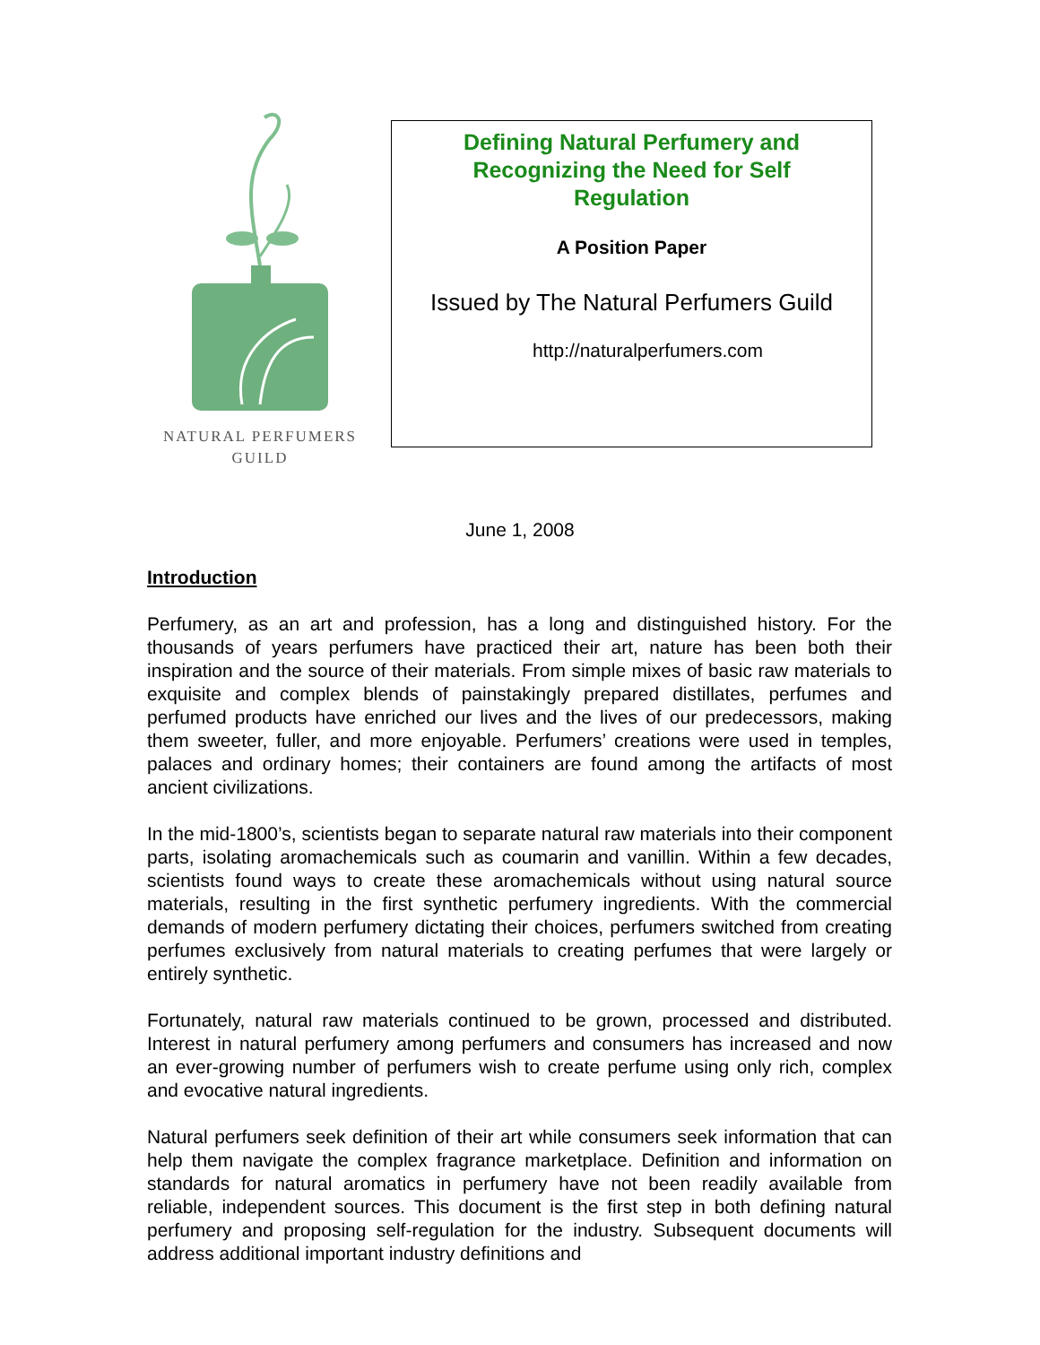NATURAL PERFUMERS
GUILD
Defining Natural Perfumery and Recognizing the Need for Self Regulation
A Position Paper
Issued by The Natural Perfumers Guild
http://naturalperfumers.com
June 1, 2008
Introduction
Perfumery, as an art and profession, has a long and distinguished history. For the thousands of years perfumers have practiced their art, nature has been both their inspiration and the source of their materials. From simple mixes of basic raw materials to exquisite and complex blends of painstakingly prepared distillates, perfumes and perfumed products have enriched our lives and the lives of our predecessors, making them sweeter, fuller, and more enjoyable. Perfumers’ creations were used in temples, palaces and ordinary homes; their containers are found among the artifacts of most ancient civilizations.
In the mid-1800’s, scientists began to separate natural raw materials into their component parts, isolating aromachemicals such as coumarin and vanillin. Within a few decades, scientists found ways to create these aromachemicals without using natural source materials, resulting in the first synthetic perfumery ingredients. With the commercial demands of modern perfumery dictating their choices, perfumers switched from creating perfumes exclusively from natural materials to creating perfumes that were largely or entirely synthetic.
Fortunately, natural raw materials continued to be grown, processed and distributed. Interest in natural perfumery among perfumers and consumers has increased and now an ever-growing number of perfumers wish to create perfume using only rich, complex and evocative natural ingredients.
Natural perfumers seek definition of their art while consumers seek information that can help them navigate the complex fragrance marketplace. Definition and information on standards for natural aromatics in perfumery have not been readily available from reliable, independent sources. This document is the first step in both defining natural perfumery and proposing self-regulation for the industry. Subsequent documents will address additional important industry definitions and